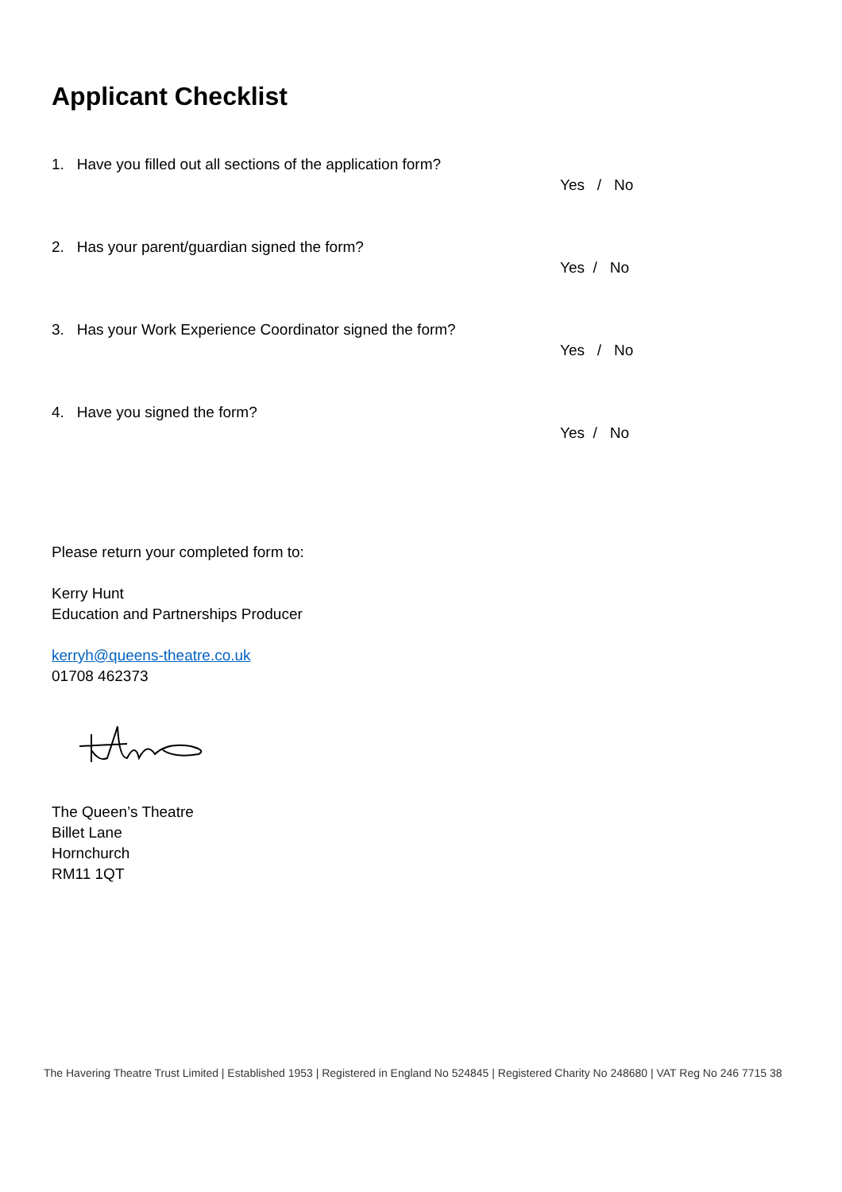Applicant Checklist
1. Have you filled out all sections of the application form?
Yes / No
2. Has your parent/guardian signed the form?
Yes / No
3. Has your Work Experience Coordinator signed the form?
Yes / No
4. Have you signed the form?
Yes / No
Please return your completed form to:
Kerry Hunt
Education and Partnerships Producer
kerryh@queens-theatre.co.uk
01708 462373
The Queen’s Theatre
Billet Lane
Hornchurch
RM11 1QT
The Havering Theatre Trust Limited | Established 1953 | Registered in England No 524845 | Registered Charity No 248680 | VAT Reg No 246 7715 38